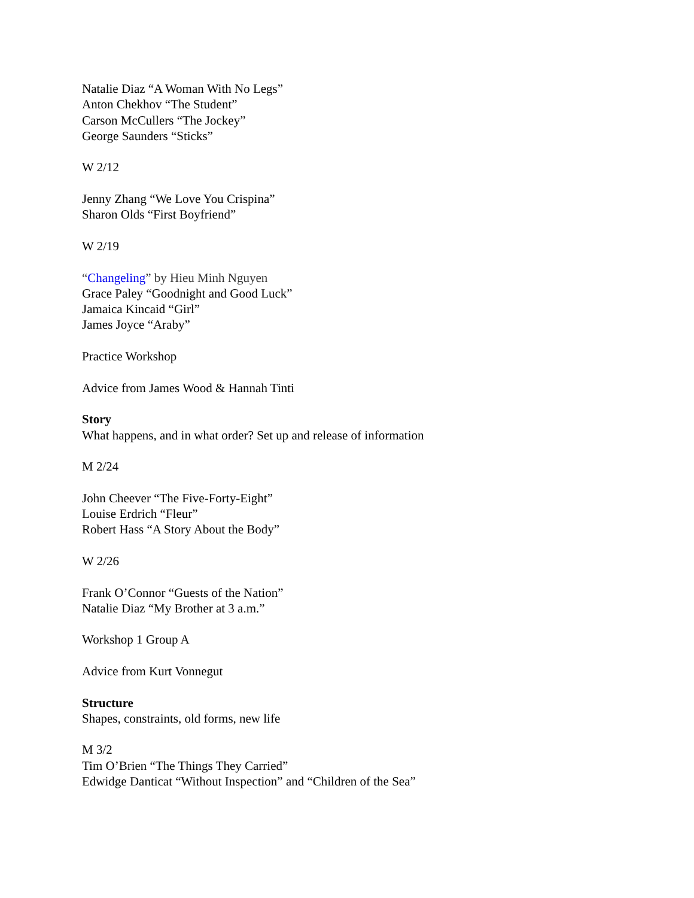Natalie Diaz “A Woman With No Legs”
Anton Chekhov “The Student”
Carson McCullers “The Jockey”
George Saunders “Sticks”
W 2/12
Jenny Zhang “We Love You Crispina”
Sharon Olds “First Boyfriend”
W 2/19
“Changeling” by Hieu Minh Nguyen
Grace Paley “Goodnight and Good Luck”
Jamaica Kincaid “Girl”
James Joyce “Araby”
Practice Workshop
Advice from James Wood & Hannah Tinti
Story
What happens, and in what order? Set up and release of information
M 2/24
John Cheever “The Five-Forty-Eight”
Louise Erdrich “Fleur”
Robert Hass “A Story About the Body”
W 2/26
Frank O’Connor “Guests of the Nation”
Natalie Diaz “My Brother at 3 a.m.”
Workshop 1 Group A
Advice from Kurt Vonnegut
Structure
Shapes, constraints, old forms, new life
M 3/2
Tim O’Brien “The Things They Carried”
Edwidge Danticat “Without Inspection” and “Children of the Sea”